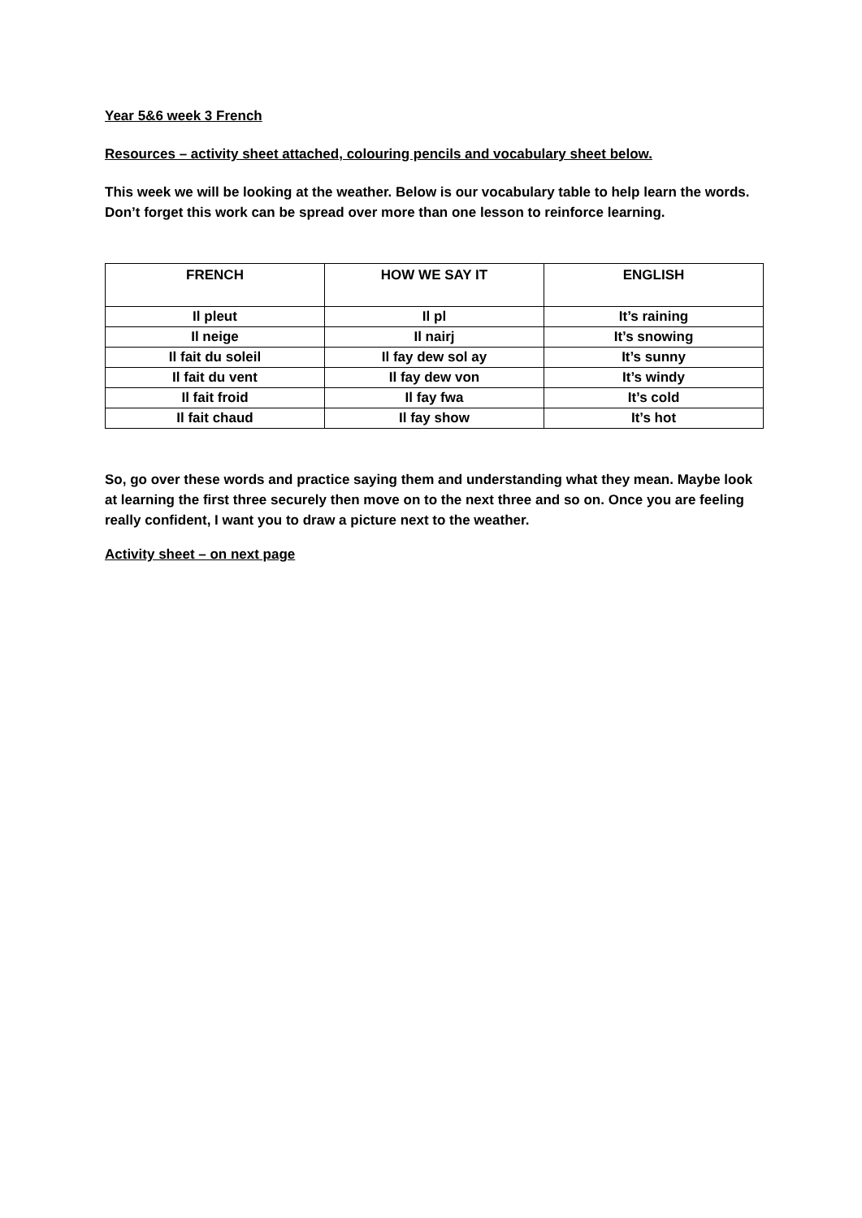Year 5&6 week 3 French
Resources – activity sheet attached, colouring pencils and vocabulary sheet below.
This week we will be looking at the weather. Below is our vocabulary table to help learn the words. Don’t forget this work can be spread over more than one lesson to reinforce learning.
| FRENCH | HOW WE SAY IT | ENGLISH |
| --- | --- | --- |
| Il pleut | Il pl | It’s raining |
| Il neige | Il nairj | It’s snowing |
| Il fait du soleil | Il fay dew sol ay | It’s sunny |
| Il fait du vent | Il fay dew von | It’s windy |
| Il fait froid | Il fay fwa | It’s cold |
| Il fait chaud | Il fay show | It’s hot |
So, go over these words and practice saying them and understanding what they mean. Maybe look at learning the first three securely then move on to the next three and so on. Once you are feeling really confident, I want you to draw a picture next to the weather.
Activity sheet – on next page